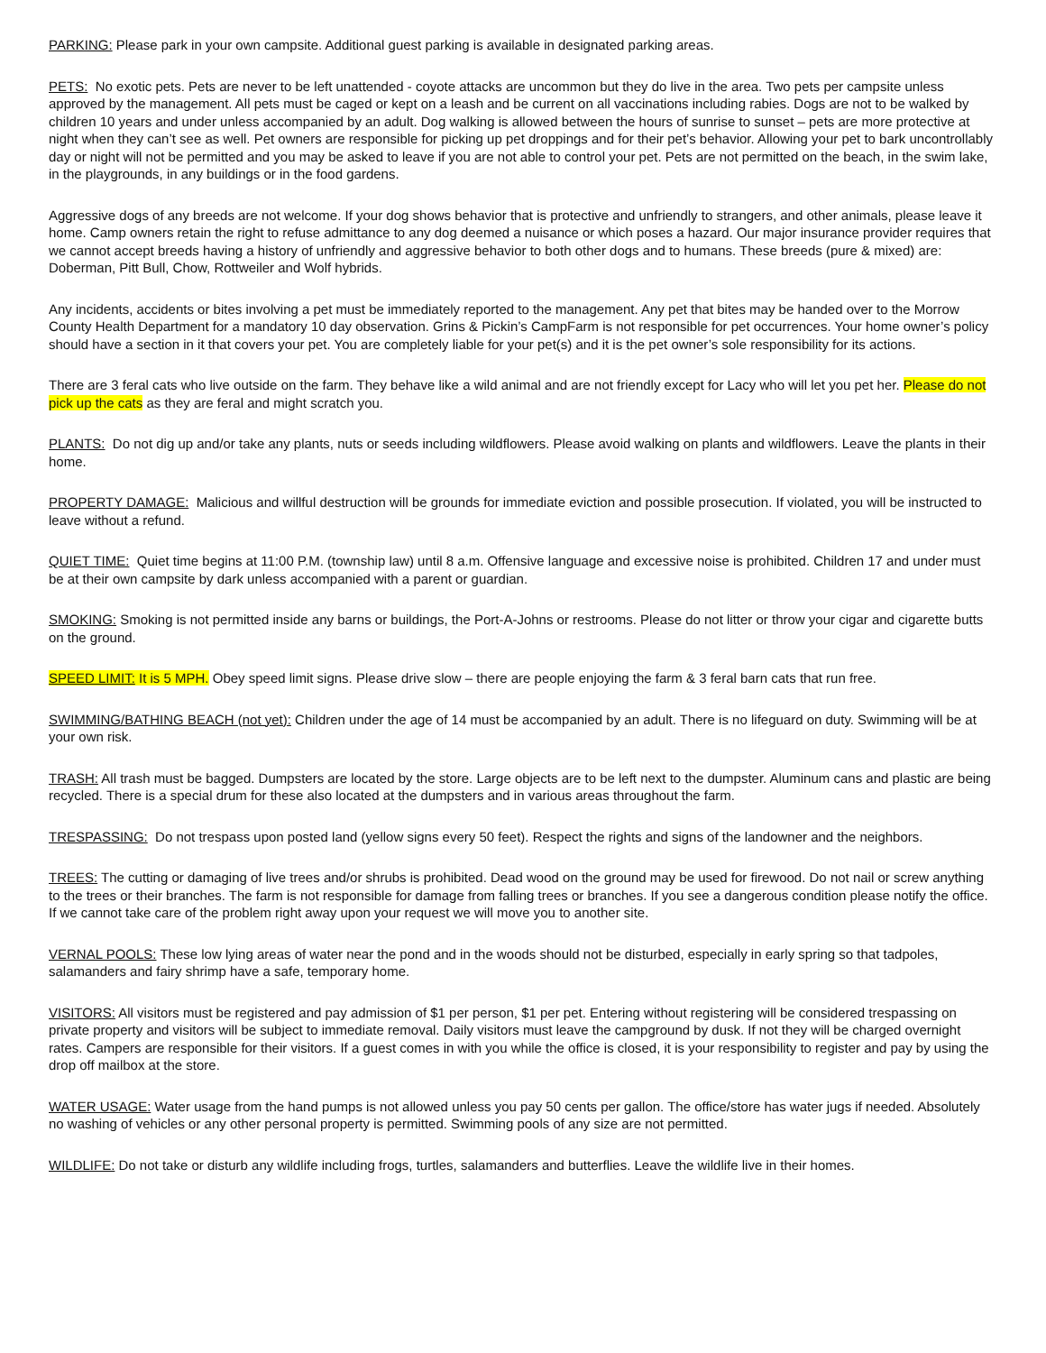PARKING: Please park in your own campsite. Additional guest parking is available in designated parking areas.
PETS: No exotic pets. Pets are never to be left unattended - coyote attacks are uncommon but they do live in the area. Two pets per campsite unless approved by the management. All pets must be caged or kept on a leash and be current on all vaccinations including rabies. Dogs are not to be walked by children 10 years and under unless accompanied by an adult. Dog walking is allowed between the hours of sunrise to sunset – pets are more protective at night when they can’t see as well. Pet owners are responsible for picking up pet droppings and for their pet’s behavior. Allowing your pet to bark uncontrollably day or night will not be permitted and you may be asked to leave if you are not able to control your pet. Pets are not permitted on the beach, in the swim lake, in the playgrounds, in any buildings or in the food gardens.
Aggressive dogs of any breeds are not welcome. If your dog shows behavior that is protective and unfriendly to strangers, and other animals, please leave it home. Camp owners retain the right to refuse admittance to any dog deemed a nuisance or which poses a hazard. Our major insurance provider requires that we cannot accept breeds having a history of unfriendly and aggressive behavior to both other dogs and to humans. These breeds (pure & mixed) are: Doberman, Pitt Bull, Chow, Rottweiler and Wolf hybrids.
Any incidents, accidents or bites involving a pet must be immediately reported to the management. Any pet that bites may be handed over to the Morrow County Health Department for a mandatory 10 day observation. Grins & Pickin’s CampFarm is not responsible for pet occurrences. Your home owner’s policy should have a section in it that covers your pet. You are completely liable for your pet(s) and it is the pet owner’s sole responsibility for its actions.
There are 3 feral cats who live outside on the farm. They behave like a wild animal and are not friendly except for Lacy who will let you pet her. Please do not pick up the cats as they are feral and might scratch you.
PLANTS: Do not dig up and/or take any plants, nuts or seeds including wildflowers. Please avoid walking on plants and wildflowers. Leave the plants in their home.
PROPERTY DAMAGE: Malicious and willful destruction will be grounds for immediate eviction and possible prosecution. If violated, you will be instructed to leave without a refund.
QUIET TIME: Quiet time begins at 11:00 P.M. (township law) until 8 a.m. Offensive language and excessive noise is prohibited. Children 17 and under must be at their own campsite by dark unless accompanied with a parent or guardian.
SMOKING: Smoking is not permitted inside any barns or buildings, the Port-A-Johns or restrooms. Please do not litter or throw your cigar and cigarette butts on the ground.
SPEED LIMIT: It is 5 MPH. Obey speed limit signs. Please drive slow – there are people enjoying the farm & 3 feral barn cats that run free.
SWIMMING/BATHING BEACH (not yet): Children under the age of 14 must be accompanied by an adult. There is no lifeguard on duty. Swimming will be at your own risk.
TRASH: All trash must be bagged. Dumpsters are located by the store. Large objects are to be left next to the dumpster. Aluminum cans and plastic are being recycled. There is a special drum for these also located at the dumpsters and in various areas throughout the farm.
TRESPASSING: Do not trespass upon posted land (yellow signs every 50 feet). Respect the rights and signs of the landowner and the neighbors.
TREES: The cutting or damaging of live trees and/or shrubs is prohibited. Dead wood on the ground may be used for firewood. Do not nail or screw anything to the trees or their branches. The farm is not responsible for damage from falling trees or branches. If you see a dangerous condition please notify the office. If we cannot take care of the problem right away upon your request we will move you to another site.
VERNAL POOLS: These low lying areas of water near the pond and in the woods should not be disturbed, especially in early spring so that tadpoles, salamanders and fairy shrimp have a safe, temporary home.
VISITORS: All visitors must be registered and pay admission of $1 per person, $1 per pet. Entering without registering will be considered trespassing on private property and visitors will be subject to immediate removal. Daily visitors must leave the campground by dusk. If not they will be charged overnight rates. Campers are responsible for their visitors. If a guest comes in with you while the office is closed, it is your responsibility to register and pay by using the drop off mailbox at the store.
WATER USAGE: Water usage from the hand pumps is not allowed unless you pay 50 cents per gallon. The office/store has water jugs if needed. Absolutely no washing of vehicles or any other personal property is permitted. Swimming pools of any size are not permitted.
WILDLIFE: Do not take or disturb any wildlife including frogs, turtles, salamanders and butterflies. Leave the wildlife live in their homes.